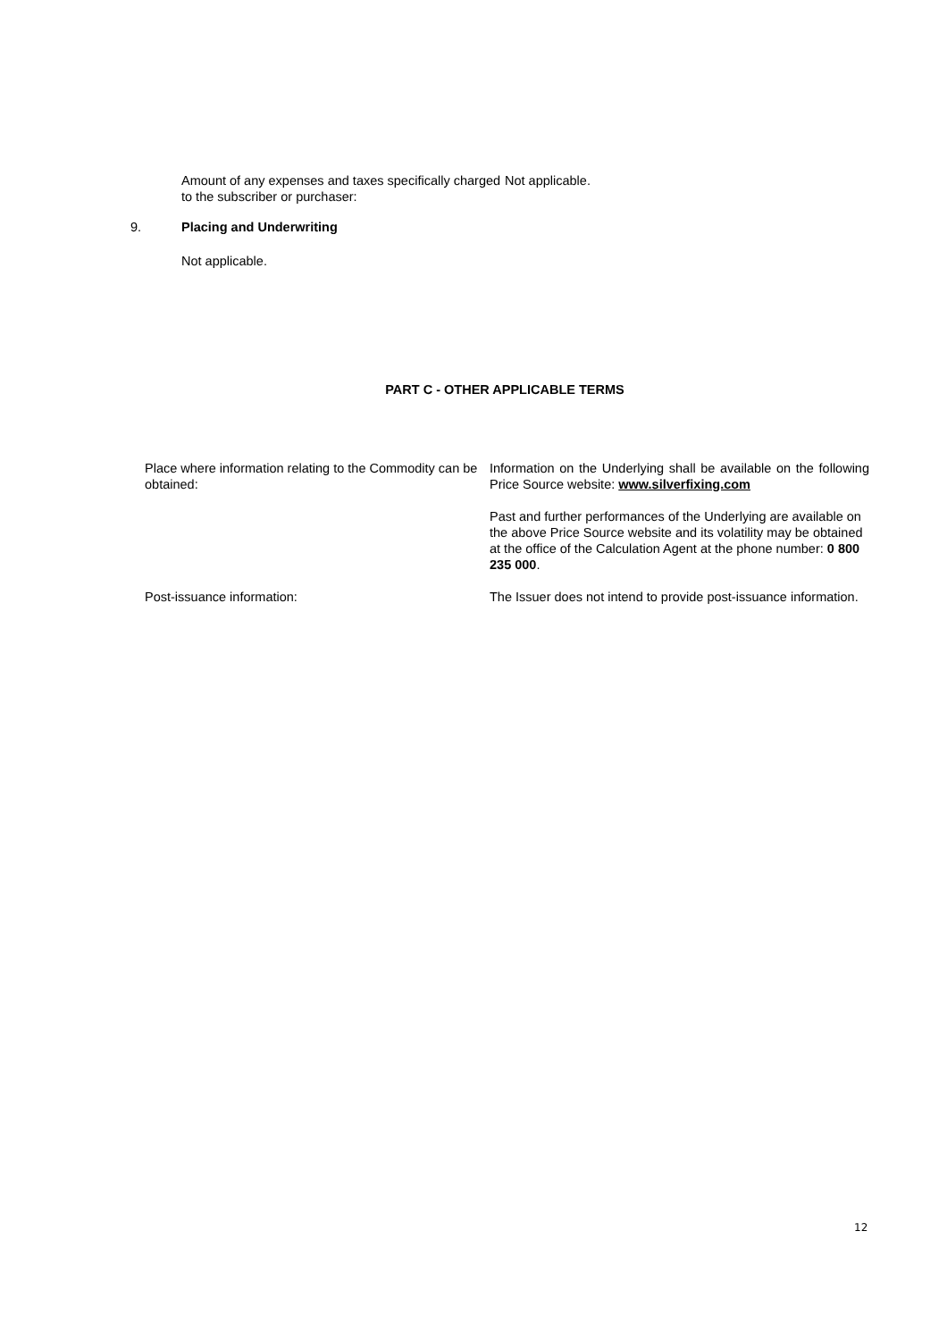Amount of any expenses and taxes specifically charged to the subscriber or purchaser:
Not applicable.
9. Placing and Underwriting
Not applicable.
PART C - OTHER APPLICABLE TERMS
Place where information relating to the Commodity can be obtained:
Information on the Underlying shall be available on the following Price Source website: www.silverfixing.com
Past and further performances of the Underlying are available on the above Price Source website and its volatility may be obtained at the office of the Calculation Agent at the phone number: 0 800 235 000.
Post-issuance information: The Issuer does not intend to provide post-issuance information.
12